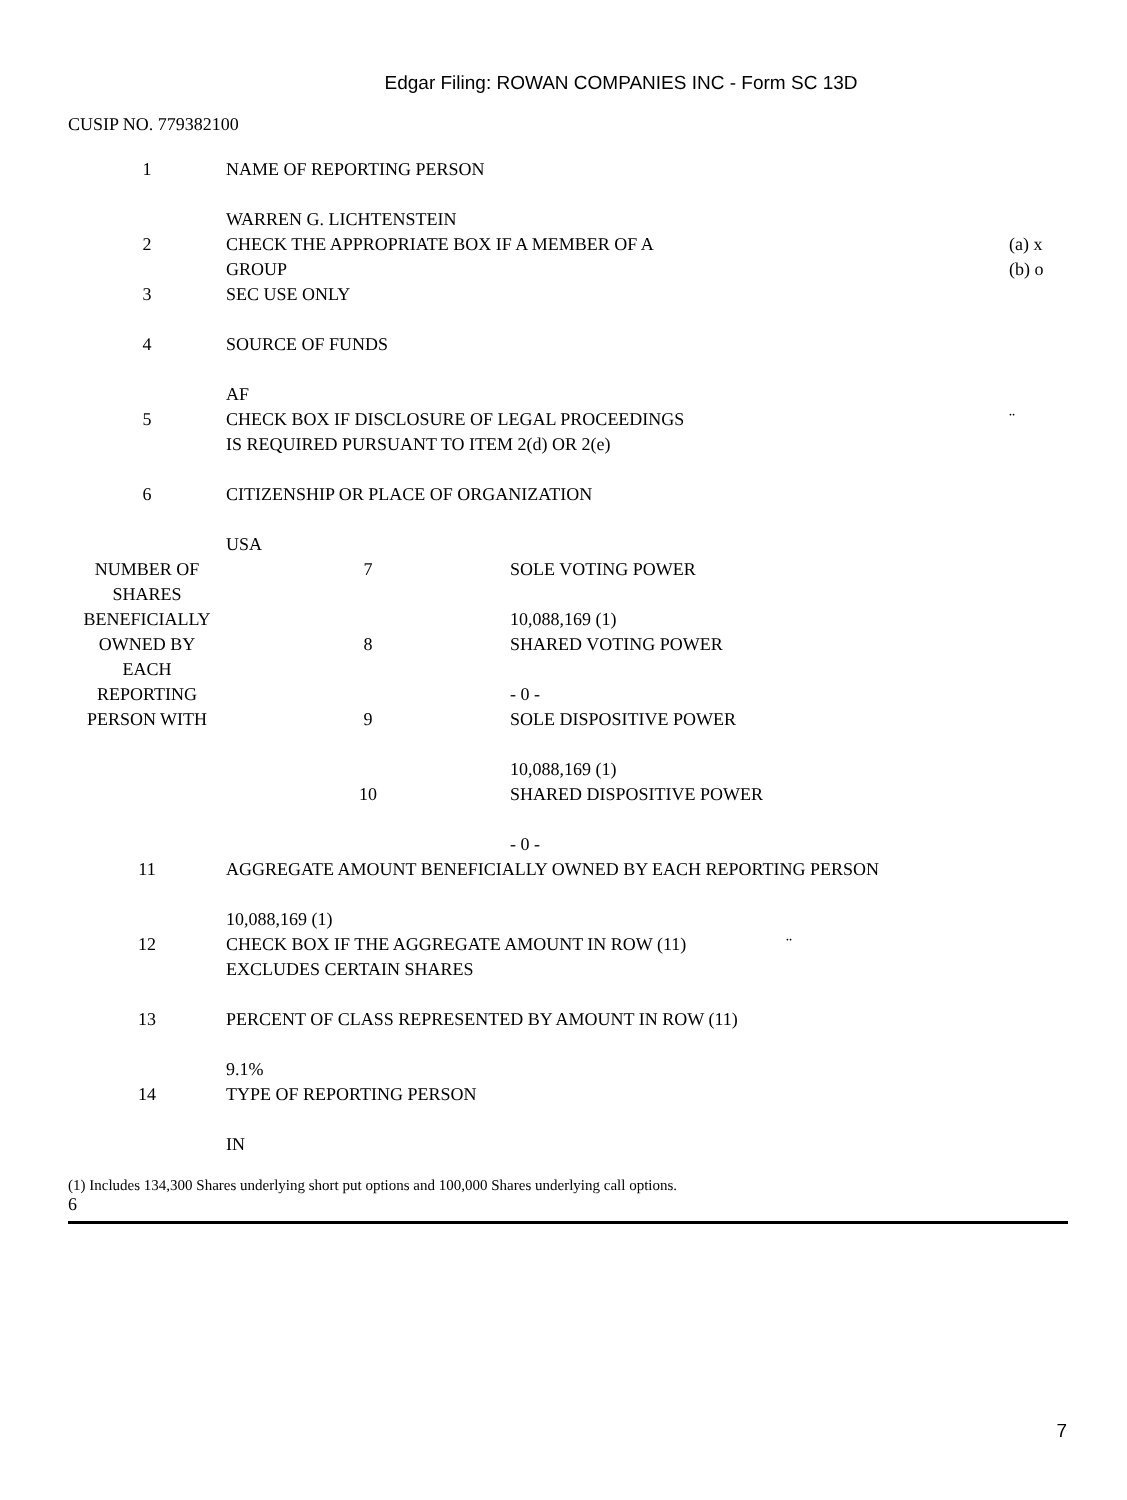Edgar Filing: ROWAN COMPANIES INC - Form SC 13D
CUSIP NO. 779382100
| 1 | NAME OF REPORTING PERSON WARREN G. LICHTENSTEIN | |
| 2 | CHECK THE APPROPRIATE BOX IF A MEMBER OF A GROUP | (a) x (b) o |
| 3 | SEC USE ONLY | |
| 4 | SOURCE OF FUNDS AF | |
| 5 | CHECK BOX IF DISCLOSURE OF LEGAL PROCEEDINGS IS REQUIRED PURSUANT TO ITEM 2(d) OR 2(e) | ¨ |
| 6 | CITIZENSHIP OR PLACE OF ORGANIZATION USA | |
| NUMBER OF SHARES BENEFICIALLY OWNED BY EACH REPORTING PERSON WITH | 7 | SOLE VOTING POWER 10,088,169 (1) |
| | 8 | SHARED VOTING POWER - 0 - |
| | 9 | SOLE DISPOSITIVE POWER 10,088,169 (1) |
| | 10 | SHARED DISPOSITIVE POWER - 0 - |
| 11 | AGGREGATE AMOUNT BENEFICIALLY OWNED BY EACH REPORTING PERSON 10,088,169 (1) | |
| 12 | CHECK BOX IF THE AGGREGATE AMOUNT IN ROW (11) EXCLUDES CERTAIN SHARES | ¨ |
| 13 | PERCENT OF CLASS REPRESENTED BY AMOUNT IN ROW (11) 9.1% | |
| 14 | TYPE OF REPORTING PERSON IN | |
(1) Includes 134,300 Shares underlying short put options and 100,000 Shares underlying call options.
6
7